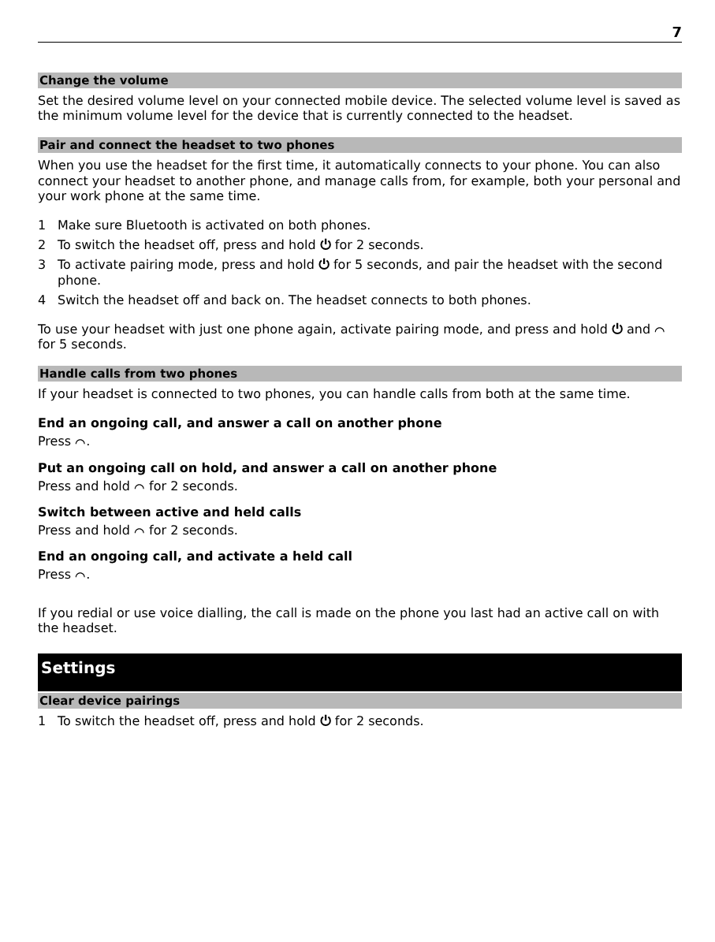7
Change the volume
Set the desired volume level on your connected mobile device. The selected volume level is saved as the minimum volume level for the device that is currently connected to the headset.
Pair and connect the headset to two phones
When you use the headset for the first time, it automatically connects to your phone. You can also connect your headset to another phone, and manage calls from, for example, both your personal and your work phone at the same time.
1 Make sure Bluetooth is activated on both phones.
2 To switch the headset off, press and hold ⏻ for 2 seconds.
3 To activate pairing mode, press and hold ⏻ for 5 seconds, and pair the headset with the second phone.
4 Switch the headset off and back on. The headset connects to both phones.
To use your headset with just one phone again, activate pairing mode, and press and hold ⏻ and ⌒ for 5 seconds.
Handle calls from two phones
If your headset is connected to two phones, you can handle calls from both at the same time.
End an ongoing call, and answer a call on another phone
Press ⌒.
Put an ongoing call on hold, and answer a call on another phone
Press and hold ⌒ for 2 seconds.
Switch between active and held calls
Press and hold ⌒ for 2 seconds.
End an ongoing call, and activate a held call
Press ⌒.
If you redial or use voice dialling, the call is made on the phone you last had an active call on with the headset.
Settings
Clear device pairings
1 To switch the headset off, press and hold ⏻ for 2 seconds.